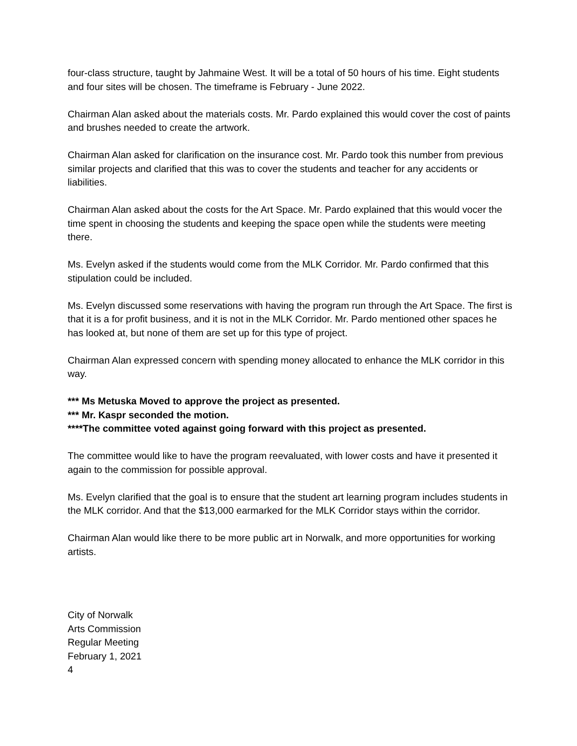four-class structure, taught by Jahmaine West. It will be a total of 50 hours of his time. Eight students and four sites will be chosen. The timeframe is February - June 2022.
Chairman Alan asked about the materials costs. Mr. Pardo explained this would cover the cost of paints and brushes needed to create the artwork.
Chairman Alan asked for clarification on the insurance cost. Mr. Pardo took this number from previous similar projects and clarified that this was to cover the students and teacher for any accidents or liabilities.
Chairman Alan asked about the costs for the Art Space. Mr. Pardo explained that this would vocer the time spent in choosing the students and keeping the space open while the students were meeting there.
Ms. Evelyn asked if the students would come from the MLK Corridor. Mr. Pardo confirmed that this stipulation could be included.
Ms. Evelyn discussed some reservations with having the program run through the Art Space. The first is that it is a for profit business, and it is not in the MLK Corridor. Mr. Pardo mentioned other spaces he has looked at, but none of them are set up for this type of project.
Chairman Alan expressed concern with spending money allocated to enhance the MLK corridor in this way.
*** Ms Metuska Moved to approve the project as presented.
*** Mr. Kaspr seconded the motion.
****The committee voted against going forward with this project as presented.
The committee would like to have the program reevaluated, with lower costs and have it presented it again to the commission for possible approval.
Ms. Evelyn clarified that the goal is to ensure that the student art learning program includes students in the MLK corridor. And that the $13,000 earmarked for the MLK Corridor stays within the corridor.
Chairman Alan would like there to be more public art in Norwalk, and more opportunities for working artists.
City of Norwalk
Arts Commission
Regular Meeting
February 1, 2021
4